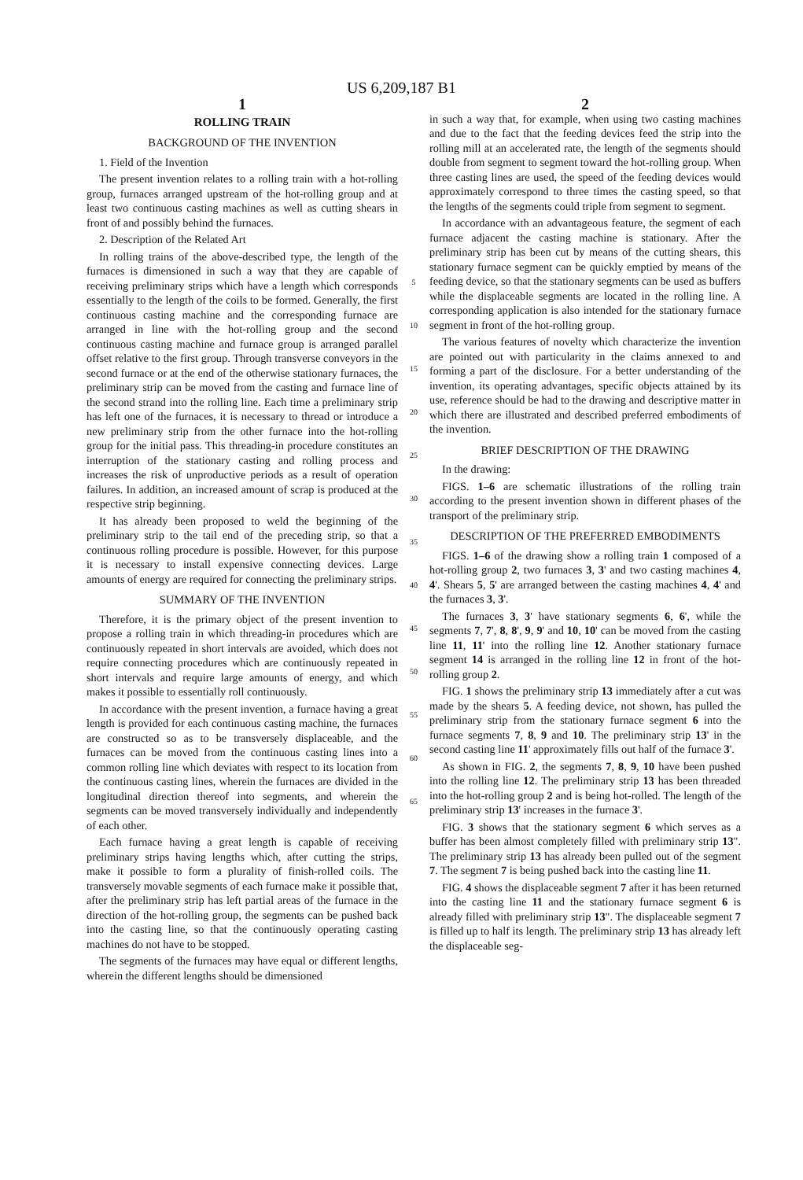US 6,209,187 B1
1
ROLLING TRAIN
BACKGROUND OF THE INVENTION
1. Field of the Invention
The present invention relates to a rolling train with a hot-rolling group, furnaces arranged upstream of the hot-rolling group and at least two continuous casting machines as well as cutting shears in front of and possibly behind the furnaces.
2. Description of the Related Art
In rolling trains of the above-described type, the length of the furnaces is dimensioned in such a way that they are capable of receiving preliminary strips which have a length which corresponds essentially to the length of the coils to be formed. Generally, the first continuous casting machine and the corresponding furnace are arranged in line with the hot-rolling group and the second continuous casting machine and furnace group is arranged parallel offset relative to the first group. Through transverse conveyors in the second furnace or at the end of the otherwise stationary furnaces, the preliminary strip can be moved from the casting and furnace line of the second strand into the rolling line. Each time a preliminary strip has left one of the furnaces, it is necessary to thread or introduce a new preliminary strip from the other furnace into the hot-rolling group for the initial pass. This threading-in procedure constitutes an interruption of the stationary casting and rolling process and increases the risk of unproductive periods as a result of operation failures. In addition, an increased amount of scrap is produced at the respective strip beginning.
It has already been proposed to weld the beginning of the preliminary strip to the tail end of the preceding strip, so that a continuous rolling procedure is possible. However, for this purpose it is necessary to install expensive connecting devices. Large amounts of energy are required for connecting the preliminary strips.
SUMMARY OF THE INVENTION
Therefore, it is the primary object of the present invention to propose a rolling train in which threading-in procedures which are continuously repeated in short intervals are avoided, which does not require connecting procedures which are continuously repeated in short intervals and require large amounts of energy, and which makes it possible to essentially roll continuously.
In accordance with the present invention, a furnace having a great length is provided for each continuous casting machine, the furnaces are constructed so as to be transversely displaceable, and the furnaces can be moved from the continuous casting lines into a common rolling line which deviates with respect to its location from the continuous casting lines, wherein the furnaces are divided in the longitudinal direction thereof into segments, and wherein the segments can be moved transversely individually and independently of each other.
Each furnace having a great length is capable of receiving preliminary strips having lengths which, after cutting the strips, make it possible to form a plurality of finish-rolled coils. The transversely movable segments of each furnace make it possible that, after the preliminary strip has left partial areas of the furnace in the direction of the hot-rolling group, the segments can be pushed back into the casting line, so that the continuously operating casting machines do not have to be stopped.
The segments of the furnaces may have equal or different lengths, wherein the different lengths should be dimensioned
5
10
15
20
25
30
35
40
45
50
55
60
65
2
in such a way that, for example, when using two casting machines and due to the fact that the feeding devices feed the strip into the rolling mill at an accelerated rate, the length of the segments should double from segment to segment toward the hot-rolling group. When three casting lines are used, the speed of the feeding devices would approximately correspond to three times the casting speed, so that the lengths of the segments could triple from segment to segment.
In accordance with an advantageous feature, the segment of each furnace adjacent the casting machine is stationary. After the preliminary strip has been cut by means of the cutting shears, this stationary furnace segment can be quickly emptied by means of the feeding device, so that the stationary segments can be used as buffers while the displaceable segments are located in the rolling line. A corresponding application is also intended for the stationary furnace segment in front of the hot-rolling group.
The various features of novelty which characterize the invention are pointed out with particularity in the claims annexed to and forming a part of the disclosure. For a better understanding of the invention, its operating advantages, specific objects attained by its use, reference should be had to the drawing and descriptive matter in which there are illustrated and described preferred embodiments of the invention.
BRIEF DESCRIPTION OF THE DRAWING
In the drawing:
FIGS. 1–6 are schematic illustrations of the rolling train according to the present invention shown in different phases of the transport of the preliminary strip.
DESCRIPTION OF THE PREFERRED EMBODIMENTS
FIGS. 1–6 of the drawing show a rolling train 1 composed of a hot-rolling group 2, two furnaces 3, 3' and two casting machines 4, 4'. Shears 5, 5' are arranged between the casting machines 4, 4' and the furnaces 3, 3'.
The furnaces 3, 3' have stationary segments 6, 6', while the segments 7, 7', 8, 8', 9, 9' and 10, 10' can be moved from the casting line 11, 11' into the rolling line 12. Another stationary furnace segment 14 is arranged in the rolling line 12 in front of the hot-rolling group 2.
FIG. 1 shows the preliminary strip 13 immediately after a cut was made by the shears 5. A feeding device, not shown, has pulled the preliminary strip from the stationary furnace segment 6 into the furnace segments 7, 8, 9 and 10. The preliminary strip 13' in the second casting line 11' approximately fills out half of the furnace 3'.
As shown in FIG. 2, the segments 7, 8, 9, 10 have been pushed into the rolling line 12. The preliminary strip 13 has been threaded into the hot-rolling group 2 and is being hot-rolled. The length of the preliminary strip 13' increases in the furnace 3'.
FIG. 3 shows that the stationary segment 6 which serves as a buffer has been almost completely filled with preliminary strip 13". The preliminary strip 13 has already been pulled out of the segment 7. The segment 7 is being pushed back into the casting line 11.
FIG. 4 shows the displaceable segment 7 after it has been returned into the casting line 11 and the stationary furnace segment 6 is already filled with preliminary strip 13". The displaceable segment 7 is filled up to half its length. The preliminary strip 13 has already left the displaceable seg-